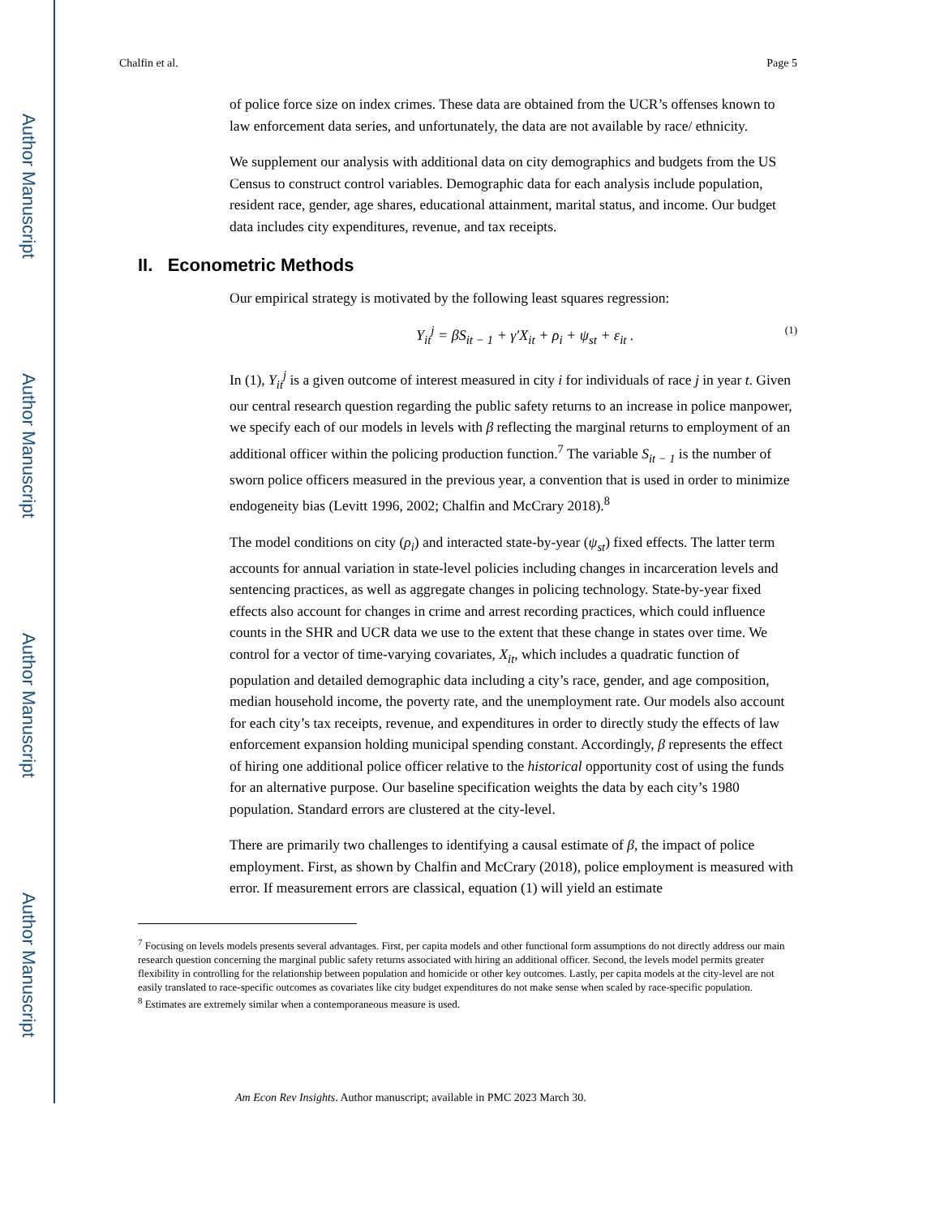Author Manuscript
Author Manuscript
Author Manuscript
Author Manuscript
Chalfin et al. Page 5
of police force size on index crimes. These data are obtained from the UCR’s offenses known to law enforcement data series, and unfortunately, the data are not available by race/ ethnicity.
We supplement our analysis with additional data on city demographics and budgets from the US Census to construct control variables. Demographic data for each analysis include population, resident race, gender, age shares, educational attainment, marital status, and income. Our budget data includes city expenditures, revenue, and tax receipts.
II. Econometric Methods
Our empirical strategy is motivated by the following least squares regression:
Y<sub>it</sub><sup>j</sup> = βS<sub>it − 1</sub> + γ′X<sub>it</sub> + ρ<sub>i</sub> + ψ<sub>st</sub> + ε<sub>it</sub> . (1)
In (1), Y<sub>it</sub><sup>j</sup> is a given outcome of interest measured in city i for individuals of race j in year t. Given our central research question regarding the public safety returns to an increase in police manpower, we specify each of our models in levels with β reflecting the marginal returns to employment of an additional officer within the policing production function.<sup>7</sup> The variable S<sub>it − 1</sub> is the number of sworn police officers measured in the previous year, a convention that is used in order to minimize endogeneity bias (Levitt 1996, 2002; Chalfin and McCrary 2018).<sup>8</sup>
The model conditions on city (ρ<sub>i</sub>) and interacted state-by-year (ψ<sub>st</sub>) fixed effects. The latter term accounts for annual variation in state-level policies including changes in incarceration levels and sentencing practices, as well as aggregate changes in policing technology. State-by-year fixed effects also account for changes in crime and arrest recording practices, which could influence counts in the SHR and UCR data we use to the extent that these change in states over time. We control for a vector of time-varying covariates, X<sub>it</sub>, which includes a quadratic function of population and detailed demographic data including a city’s race, gender, and age composition, median household income, the poverty rate, and the unemployment rate. Our models also account for each city’s tax receipts, revenue, and expenditures in order to directly study the effects of law enforcement expansion holding municipal spending constant. Accordingly, β represents the effect of hiring one additional police officer relative to the historical opportunity cost of using the funds for an alternative purpose. Our baseline specification weights the data by each city’s 1980 population. Standard errors are clustered at the city-level.
There are primarily two challenges to identifying a causal estimate of β, the impact of police employment. First, as shown by Chalfin and McCrary (2018), police employment is measured with error. If measurement errors are classical, equation (1) will yield an estimate
<sup>7</sup> Focusing on levels models presents several advantages. First, per capita models and other functional form assumptions do not directly address our main research question concerning the marginal public safety returns associated with hiring an additional officer. Second, the levels model permits greater flexibility in controlling for the relationship between population and homicide or other key outcomes. Lastly, per capita models at the city-level are not easily translated to race-specific outcomes as covariates like city budget expenditures do not make sense when scaled by race-specific population.
<sup>8</sup> Estimates are extremely similar when a contemporaneous measure is used.
Am Econ Rev Insights. Author manuscript; available in PMC 2023 March 30.